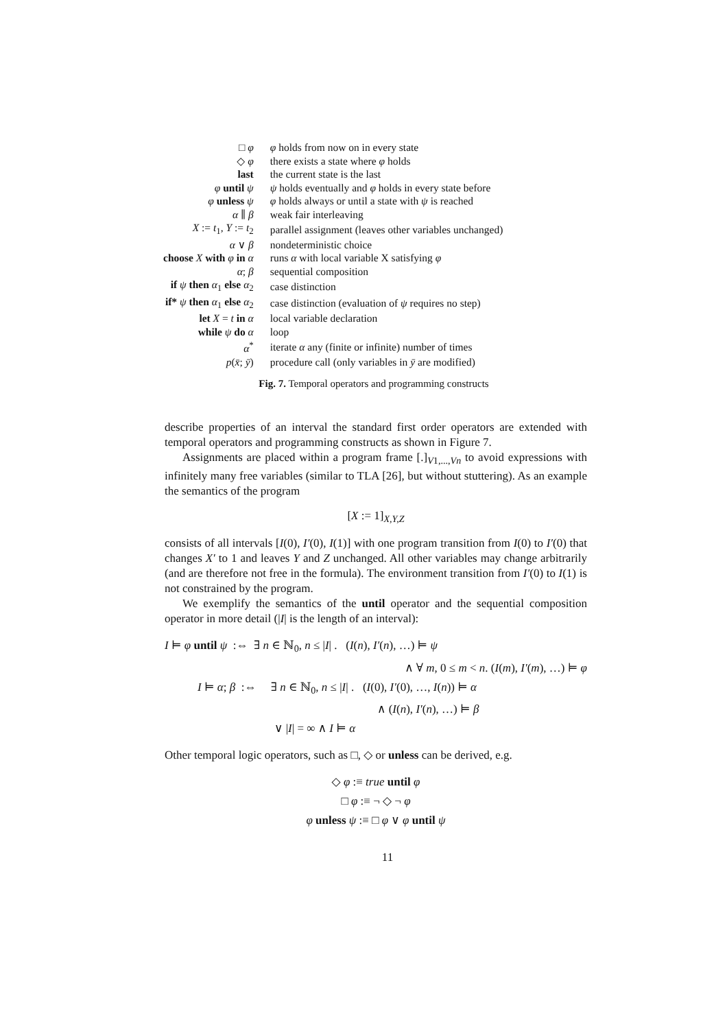| □ φ | φ holds from now on in every state |
| ◇ φ | there exists a state where φ holds |
| last | the current state is the last |
| φ until ψ | ψ holds eventually and φ holds in every state before |
| φ unless ψ | φ holds always or until a state with ψ is reached |
| α ∥ β | weak fair interleaving |
| X := t<sub>1</sub>, Y := t<sub>2</sub> | parallel assignment (leaves other variables unchanged) |
| α ∨ β | nondeterministic choice |
| choose X with φ in α | runs α with local variable X satisfying φ |
| α ; β | sequential composition |
| if ψ then α<sub>1</sub> else α<sub>2</sub> | case distinction |
| if* ψ then α<sub>1</sub> else α<sub>2</sub> | case distinction (evaluation of ψ requires no step) |
| let X = t in α | local variable declaration |
| while ψ do α | loop |
| α<sup>*</sup> | iterate α any (finite or infinite) number of times |
| p ( x̄ ; ȳ ) | procedure call (only variables in ȳ are modified) |
Fig. 7. Temporal operators and programming constructs
describe properties of an interval the standard first order operators are extended with temporal operators and programming constructs as shown in Figure 7.
Assignments are placed within a program frame [.]<sub>V1,...,Vn</sub> to avoid expressions with infinitely many free variables (similar to TLA [26], but without stuttering). As an example the semantics of the program
[X := 1]<sub>X,Y,Z</sub>
consists of all intervals [I(0), I′(0), I(1)] with one program transition from I(0) to I′(0) that changes X′ to 1 and leaves Y and Z unchanged. All other variables may change arbitrarily (and are therefore not free in the formula). The environment transition from I′(0) to I(1) is not constrained by the program.
We exemplify the semantics of the until operator and the sequential composition operator in more detail (|I| is the length of an interval):
I ⊨ φ until ψ :⇔ ∃ n ∈ ℕ<sub>0</sub>, n ≤ |I| . (I(n), I′(n), …) ⊨ ψ
∧ ∀ m, 0 ≤ m < n. (I(m), I′(m), …) ⊨ φ
I ⊨ α; β :⇔ ∃ n ∈ ℕ<sub>0</sub>, n ≤ |I| . (I(0), I′(0), …, I(n)) ⊨ α
∧ (I(n), I′(n), …) ⊨ β
∨ |I| = ∞ ∧ I ⊨ α
Other temporal logic operators, such as □, ◇ or unless can be derived, e.g.
◇ φ :≡ true until φ
□ φ :≡ ¬ ◇ ¬ φ
φ unless ψ :≡ □ φ ∨ φ until ψ
11